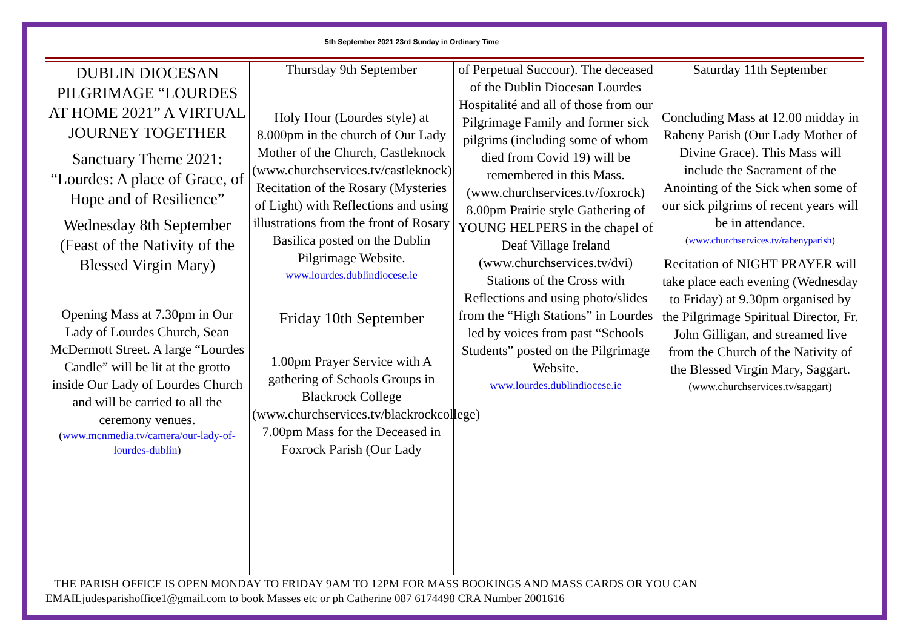5th September 2021 23rd Sunday in Ordinary Time
DUBLIN DIOCESAN PILGRIMAGE “LOURDES AT HOME 2021” A VIRTUAL JOURNEY TOGETHER
Sanctuary Theme 2021: “Lourdes: A place of Grace, of Hope and of Resilience”
Wednesday 8th September (Feast of the Nativity of the Blessed Virgin Mary)
Opening Mass at 7.30pm in Our Lady of Lourdes Church, Sean McDermott Street. A large “Lourdes Candle” will be lit at the grotto inside Our Lady of Lourdes Church and will be carried to all the ceremony venues.
(www.mcnmedia.tv/camera/our-lady-of-lourdes-dublin)
Thursday 9th September
Holy Hour (Lourdes style) at 8.000pm in the church of Our Lady Mother of the Church, Castleknock (www.churchservices.tv/castleknock) Recitation of the Rosary (Mysteries of Light) with Reflections and using illustrations from the front of Rosary Basilica posted on the Dublin Pilgrimage Website.
www.lourdes.dublindiocese.ie
Friday 10th September
1.00pm Prayer Service with A gathering of Schools Groups in Blackrock College (www.churchservices.tv/blackrockcollege) 7.00pm Mass for the Deceased in Foxrock Parish (Our Lady
of Perpetual Succour). The deceased of the Dublin Diocesan Lourdes Hospitalité and all of those from our Pilgrimage Family and former sick pilgrims (including some of whom died from Covid 19) will be remembered in this Mass. (www.churchservices.tv/foxrock) 8.00pm Prairie style Gathering of YOUNG HELPERS in the chapel of Deaf Village Ireland (www.churchservices.tv/dvi) Stations of the Cross with Reflections and using photo/slides from the “High Stations” in Lourdes led by voices from past “Schools Students” posted on the Pilgrimage Website.
www.lourdes.dublindiocese.ie
Saturday 11th September
Concluding Mass at 12.00 midday in Raheny Parish (Our Lady Mother of Divine Grace). This Mass will include the Sacrament of the Anointing of the Sick when some of our sick pilgrims of recent years will be in attendance.
(www.churchservices.tv/rahenyparish)
Recitation of NIGHT PRAYER will take place each evening (Wednesday to Friday) at 9.30pm organised by the Pilgrimage Spiritual Director, Fr. John Gilligan, and streamed live from the Church of the Nativity of the Blessed Virgin Mary, Saggart.
(www.churchservices.tv/saggart)
THE PARISH OFFICE IS OPEN MONDAY TO FRIDAY 9AM TO 12PM FOR MASS BOOKINGS AND MASS CARDS OR YOU CAN EMAILjudesparishoffice1@gmail.com to book Masses etc or ph Catherine 087 6174498 CRA Number 2001616